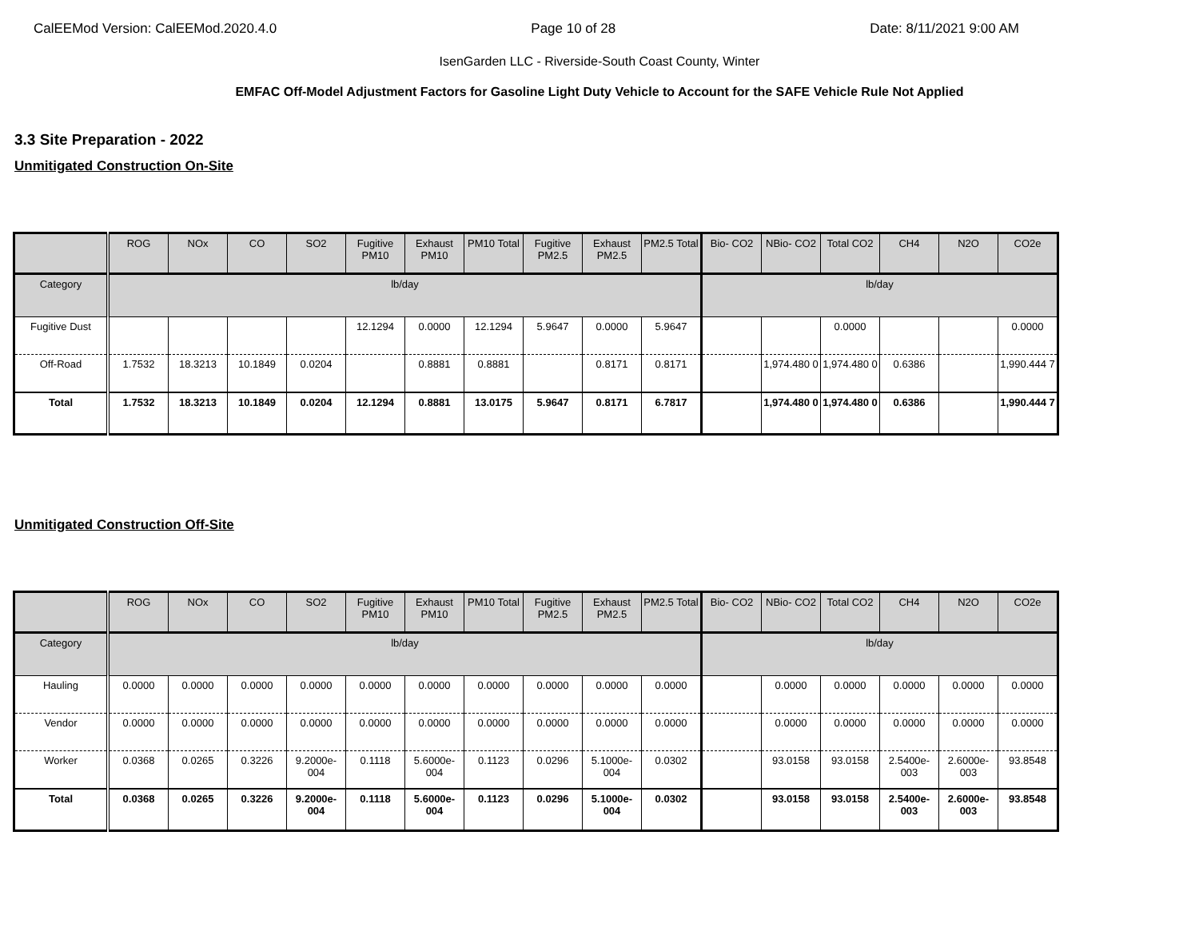CalEEMod Version: CalEEMod.2020.4.0 Page 10 of 28 Date: 8/11/2021 9:00 AM
IsenGarden LLC - Riverside-South Coast County, Winter
EMFAC Off-Model Adjustment Factors for Gasoline Light Duty Vehicle to Account for the SAFE Vehicle Rule Not Applied
3.3 Site Preparation - 2022
Unmitigated Construction On-Site
| | ROG | NOx | CO | SO2 | Fugitive PM10 | Exhaust PM10 | PM10 Total | Fugitive PM2.5 | Exhaust PM2.5 | PM2.5 Total | Bio- CO2 | NBio- CO2 | Total CO2 | CH4 | N2O | CO2e |
| --- | --- | --- | --- | --- | --- | --- | --- | --- | --- | --- | --- | --- | --- | --- | --- | --- |
| Category | lb/day | | | | | | | | | | lb/day | | | | | |
| Fugitive Dust | | | | | 12.1294 | 0.0000 | 12.1294 | 5.9647 | 0.0000 | 5.9647 | | | 0.0000 | | | 0.0000 |
| Off-Road | 1.7532 | 18.3213 | 10.1849 | 0.0204 | | 0.8881 | 0.8881 | | 0.8171 | 0.8171 | | 1,974.480 0 | 1,974.480 0 | 0.6386 | | 1,990.444 7 |
| Total | 1.7532 | 18.3213 | 10.1849 | 0.0204 | 12.1294 | 0.8881 | 13.0175 | 5.9647 | 0.8171 | 6.7817 | | 1,974.480 0 | 1,974.480 0 | 0.6386 | | 1,990.444 7 |
Unmitigated Construction Off-Site
| | ROG | NOx | CO | SO2 | Fugitive PM10 | Exhaust PM10 | PM10 Total | Fugitive PM2.5 | Exhaust PM2.5 | PM2.5 Total | Bio- CO2 | NBio- CO2 | Total CO2 | CH4 | N2O | CO2e |
| --- | --- | --- | --- | --- | --- | --- | --- | --- | --- | --- | --- | --- | --- | --- | --- | --- |
| Category | lb/day | | | | | | | | | | lb/day | | | | | |
| Hauling | 0.0000 | 0.0000 | 0.0000 | 0.0000 | 0.0000 | 0.0000 | 0.0000 | 0.0000 | 0.0000 | 0.0000 | | 0.0000 | 0.0000 | 0.0000 | 0.0000 | 0.0000 |
| Vendor | 0.0000 | 0.0000 | 0.0000 | 0.0000 | 0.0000 | 0.0000 | 0.0000 | 0.0000 | 0.0000 | 0.0000 | | 0.0000 | 0.0000 | 0.0000 | 0.0000 | 0.0000 |
| Worker | 0.0368 | 0.0265 | 0.3226 | 9.2000e-004 | 0.1118 | 5.6000e-004 | 0.1123 | 0.0296 | 5.1000e-004 | 0.0302 | | 93.0158 | 93.0158 | 2.5400e-003 | 2.6000e-003 | 93.8548 |
| Total | 0.0368 | 0.0265 | 0.3226 | 9.2000e-004 | 0.1118 | 5.6000e-004 | 0.1123 | 0.0296 | 5.1000e-004 | 0.0302 | | 93.0158 | 93.0158 | 2.5400e-003 | 2.6000e-003 | 93.8548 |